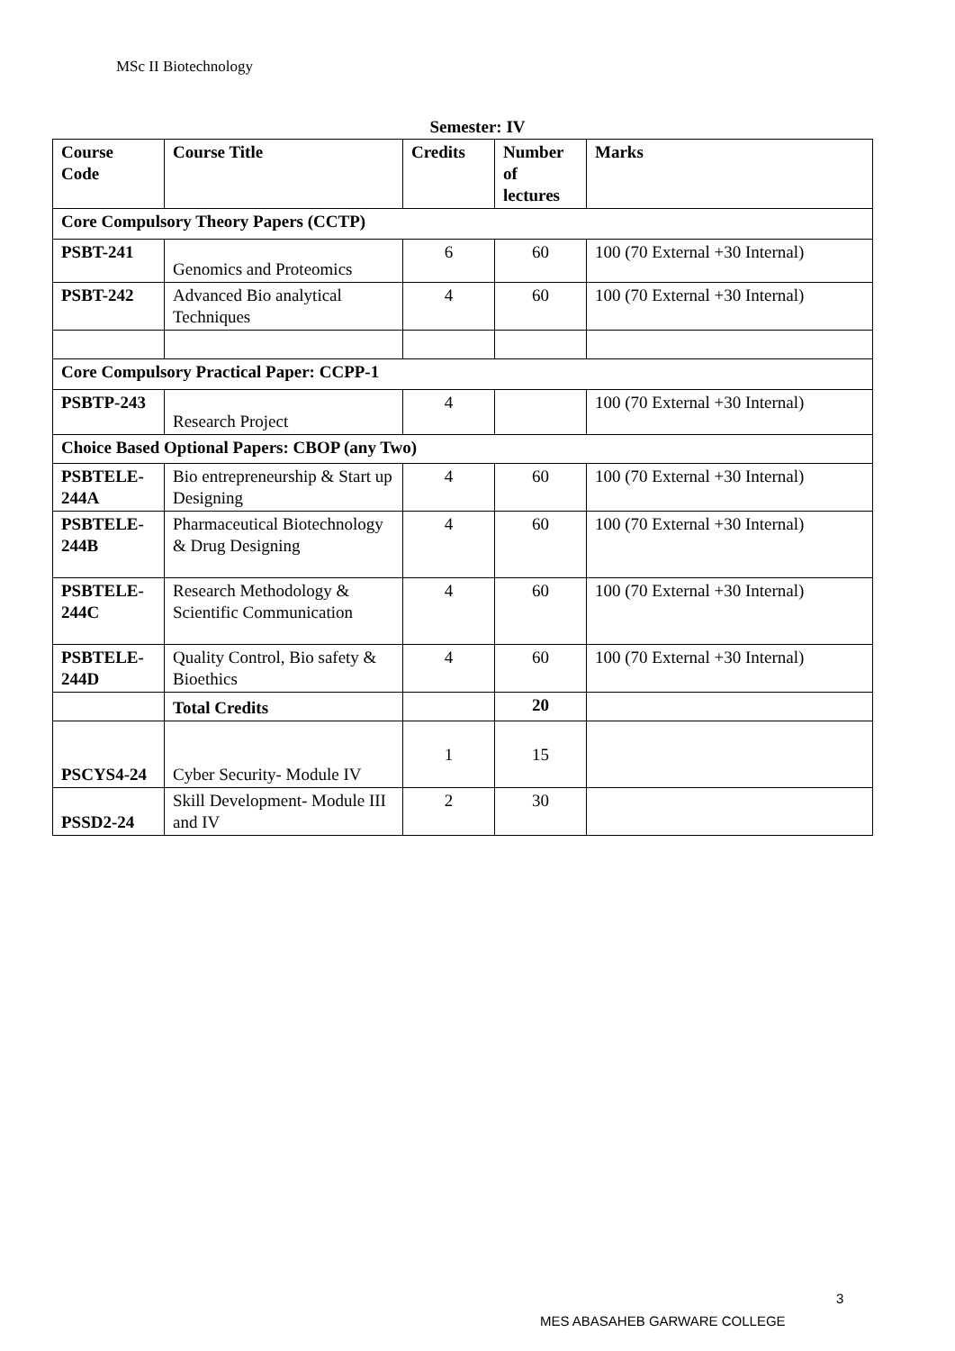MSc II Biotechnology
Semester: IV
| Course Code | Course Title | Credits | Number of lectures | Marks |
| --- | --- | --- | --- | --- |
| Core Compulsory Theory Papers (CCTP) | | | | |
| PSBT-241 | Genomics and Proteomics | 6 | 60 | 100 (70 External +30 Internal) |
| PSBT-242 | Advanced Bio analytical Techniques | 4 | 60 | 100 (70 External +30 Internal) |
| Core Compulsory Practical Paper: CCPP-1 | | | | |
| PSBTP-243 | Research Project | 4 | | 100 (70 External +30 Internal) |
| Choice Based Optional Papers: CBOP (any Two) | | | | |
| PSBTELE-244A | Bio entrepreneurship & Start up Designing | 4 | 60 | 100 (70 External +30 Internal) |
| PSBTELE-244B | Pharmaceutical Biotechnology & Drug Designing | 4 | 60 | 100 (70 External +30 Internal) |
| PSBTELE-244C | Research Methodology & Scientific Communication | 4 | 60 | 100 (70 External +30 Internal) |
| PSBTELE-244D | Quality Control, Bio safety & Bioethics | 4 | 60 | 100 (70 External +30 Internal) |
| | Total Credits | | 20 | |
| PSCYS4-24 | Cyber Security- Module IV | 1 | 15 | |
| PSSD2-24 | Skill Development- Module III and IV | 2 | 30 | |
3
MES ABASAHEB GARWARE COLLEGE